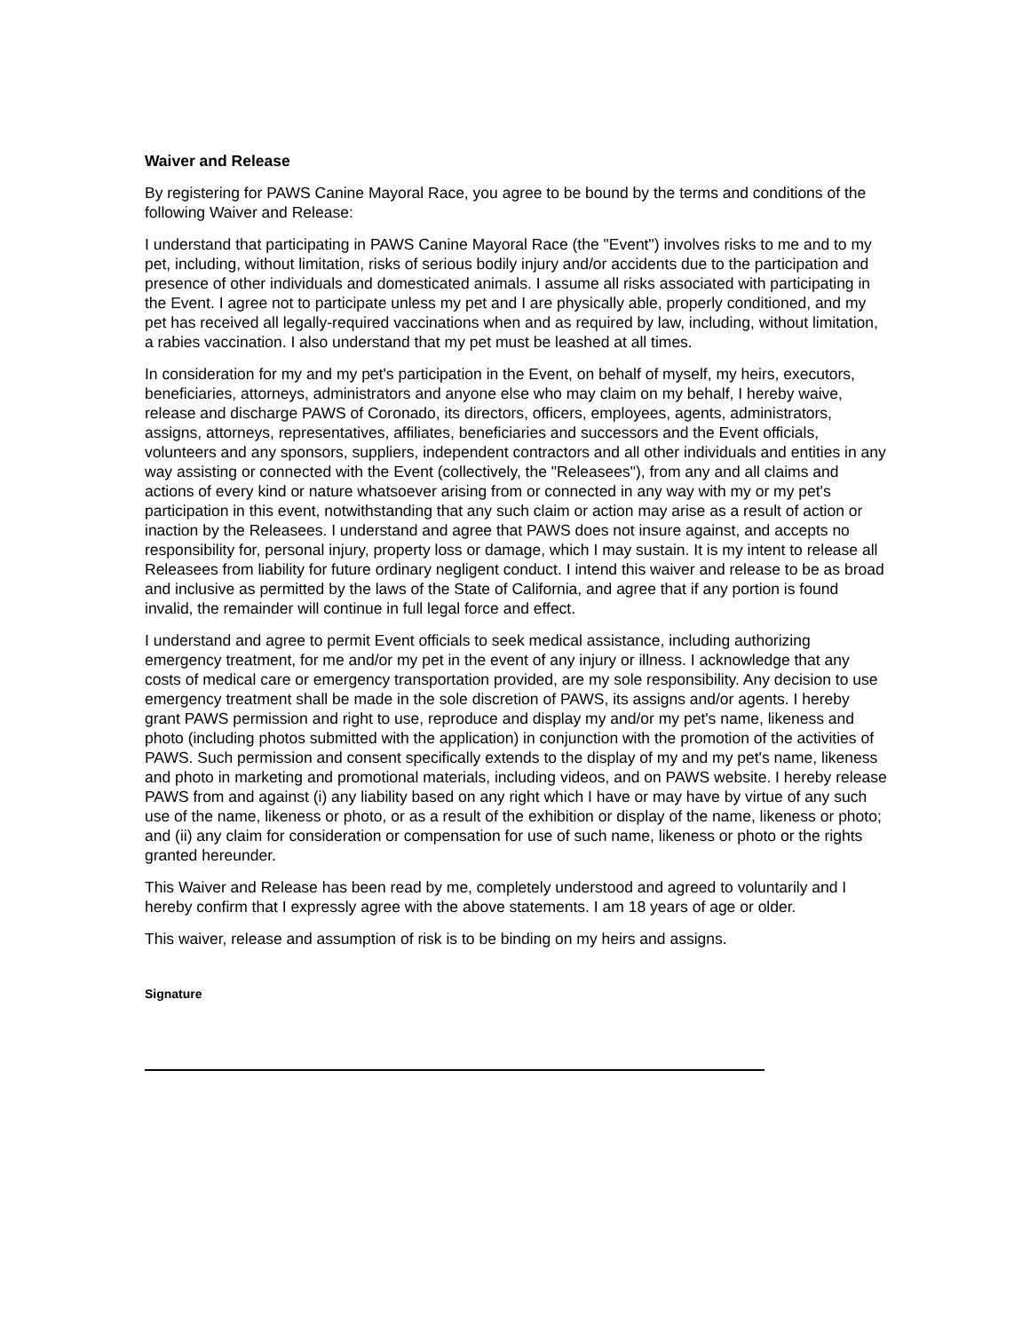Waiver and Release
By registering for PAWS Canine Mayoral Race, you agree to be bound by the terms and conditions of the following Waiver and Release:
I understand that participating in PAWS Canine Mayoral Race (the "Event") involves risks to me and to my pet, including, without limitation, risks of serious bodily injury and/or accidents due to the participation and presence of other individuals and domesticated animals. I assume all risks associated with participating in the Event. I agree not to participate unless my pet and I are physically able, properly conditioned, and my pet has received all legally-required vaccinations when and as required by law, including, without limitation, a rabies vaccination. I also understand that my pet must be leashed at all times.
In consideration for my and my pet's participation in the Event, on behalf of myself, my heirs, executors, beneficiaries, attorneys, administrators and anyone else who may claim on my behalf, I hereby waive, release and discharge PAWS of Coronado, its directors, officers, employees, agents, administrators, assigns, attorneys, representatives, affiliates, beneficiaries and successors and the Event officials, volunteers and any sponsors, suppliers, independent contractors and all other individuals and entities in any way assisting or connected with the Event (collectively, the "Releasees"), from any and all claims and actions of every kind or nature whatsoever arising from or connected in any way with my or my pet's participation in this event, notwithstanding that any such claim or action may arise as a result of action or inaction by the Releasees. I understand and agree that PAWS does not insure against, and accepts no responsibility for, personal injury, property loss or damage, which I may sustain. It is my intent to release all Releasees from liability for future ordinary negligent conduct. I intend this waiver and release to be as broad and inclusive as permitted by the laws of the State of California, and agree that if any portion is found invalid, the remainder will continue in full legal force and effect.
I understand and agree to permit Event officials to seek medical assistance, including authorizing emergency treatment, for me and/or my pet in the event of any injury or illness. I acknowledge that any costs of medical care or emergency transportation provided, are my sole responsibility. Any decision to use emergency treatment shall be made in the sole discretion of PAWS, its assigns and/or agents. I hereby grant PAWS permission and right to use, reproduce and display my and/or my pet's name, likeness and photo (including photos submitted with the application) in conjunction with the promotion of the activities of PAWS. Such permission and consent specifically extends to the display of my and my pet's name, likeness and photo in marketing and promotional materials, including videos, and on PAWS website. I hereby release PAWS from and against (i) any liability based on any right which I have or may have by virtue of any such use of the name, likeness or photo, or as a result of the exhibition or display of the name, likeness or photo; and (ii) any claim for consideration or compensation for use of such name, likeness or photo or the rights granted hereunder.
This Waiver and Release has been read by me, completely understood and agreed to voluntarily and I hereby confirm that I expressly agree with the above statements. I am 18 years of age or older.
This waiver, release and assumption of risk is to be binding on my heirs and assigns.
Signature